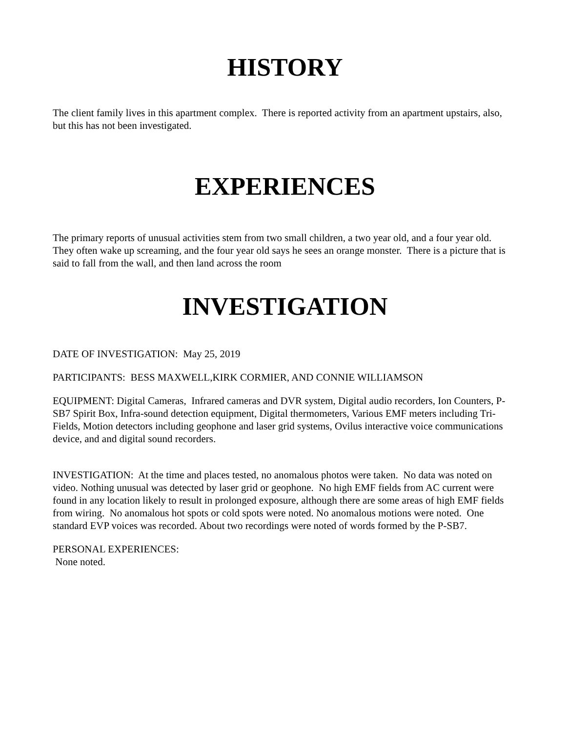HISTORY
The client family lives in this apartment complex. There is reported activity from an apartment upstairs, also, but this has not been investigated.
EXPERIENCES
The primary reports of unusual activities stem from two small children, a two year old, and a four year old. They often wake up screaming, and the four year old says he sees an orange monster. There is a picture that is said to fall from the wall, and then land across the room
INVESTIGATION
DATE OF INVESTIGATION: May 25, 2019
PARTICIPANTS: BESS MAXWELL,KIRK CORMIER, AND CONNIE WILLIAMSON
EQUIPMENT: Digital Cameras, Infrared cameras and DVR system, Digital audio recorders, Ion Counters, P-SB7 Spirit Box, Infra-sound detection equipment, Digital thermometers, Various EMF meters including Tri-Fields, Motion detectors including geophone and laser grid systems, Ovilus interactive voice communications device, and and digital sound recorders.
INVESTIGATION: At the time and places tested, no anomalous photos were taken. No data was noted on video. Nothing unusual was detected by laser grid or geophone. No high EMF fields from AC current were found in any location likely to result in prolonged exposure, although there are some areas of high EMF fields from wiring. No anomalous hot spots or cold spots were noted. No anomalous motions were noted. One standard EVP voices was recorded. About two recordings were noted of words formed by the P-SB7.
PERSONAL EXPERIENCES:
None noted.